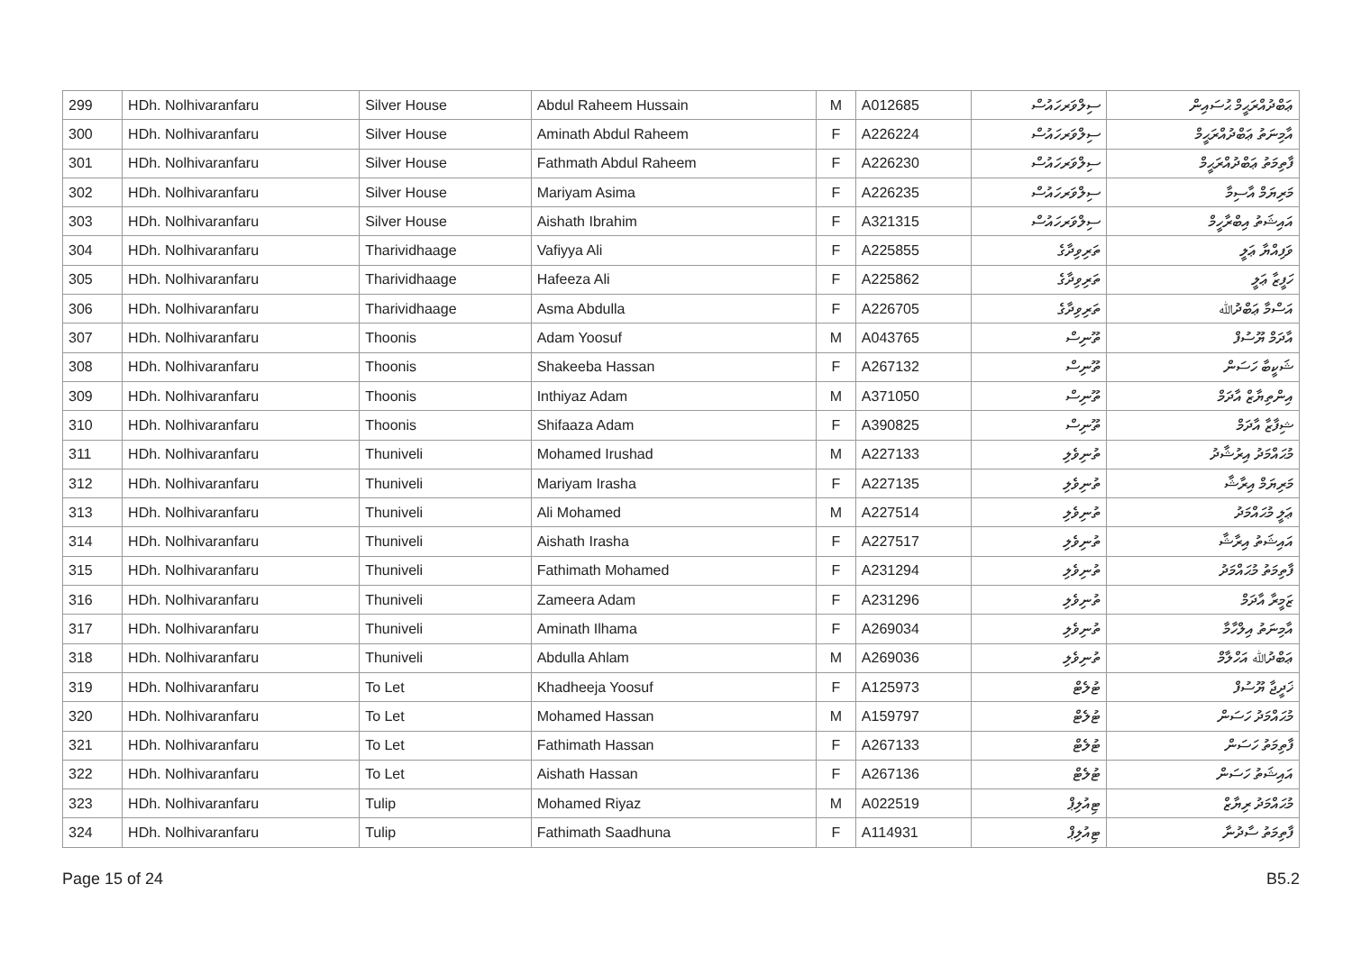| 299 | HDh. Nolhivaranfaru | Silver House | Abdul Raheem Hussain | M | A012685 | ސިލްވަރހައުސް | ޢަބްދުއްރަޙީމް ޙުސައިން |
| 300 | HDh. Nolhivaranfaru | Silver House | Aminath Abdul Raheem | F | A226224 | ސިލްވަރހައުސް | އާމިނަތު ޢަބްދުއްރަޙީމް |
| 301 | HDh. Nolhivaranfaru | Silver House | Fathmath Abdul Raheem | F | A226230 | ސިލްވަރހައުސް | ފާތިމަތު ޢަބްދުއްރަޙީމް |
| 302 | HDh. Nolhivaranfaru | Silver House | Mariyam Asima | F | A226235 | ސިލްވަރހައުސް | މަރިޔަމް އާސިމާ |
| 303 | HDh. Nolhivaranfaru | Silver House | Aishath Ibrahim | F | A321315 | ސިލްވަރހައުސް | އައިޝަތު އިބްރާހީމް |
| 304 | HDh. Nolhivaranfaru | Tharividhaage | Vafiyya Ali | F | A225855 | ތަރިވިދާގެ | ވަފިއްޔާ ޢަލީ |
| 305 | HDh. Nolhivaranfaru | Tharividhaage | Hafeeza Ali | F | A225862 | ތަރިވިދާގެ | ހަފީޒާ ޢަލީ |
| 306 | HDh. Nolhivaranfaru | Tharividhaage | Asma Abdulla | F | A226705 | ތަރިވިދާގެ | އަސްމާ ޢަބްދުﷲ |
| 307 | HDh. Nolhivaranfaru | Thoonis | Adam Yoosuf | M | A043765 | ތޫނިސް | އާދަމް ޔޫސުފް |
| 308 | HDh. Nolhivaranfaru | Thoonis | Shakeeba Hassan | F | A267132 | ތޫނިސް | ޝަކީބާ ހަސަން |
| 309 | HDh. Nolhivaranfaru | Thoonis | Inthiyaz Adam | M | A371050 | ތޫނިސް | އިންތިޔާޒް އާދަމް |
| 310 | HDh. Nolhivaranfaru | Thoonis | Shifaaza Adam | F | A390825 | ތޫނިސް | ޝިފާޒާ އާދަމް |
| 311 | HDh. Nolhivaranfaru | Thuniveli | Mohamed Irushad | M | A227133 | ތުނިވެލި | މުޙައްމަދު އިރުޝާދު |
| 312 | HDh. Nolhivaranfaru | Thuniveli | Mariyam Irasha | F | A227135 | ތުނިވެލި | މަރިޔަމް އިރާޝާ |
| 313 | HDh. Nolhivaranfaru | Thuniveli | Ali Mohamed | M | A227514 | ތުނިވެލި | ޢަލީ މުޙައްމަދު |
| 314 | HDh. Nolhivaranfaru | Thuniveli | Aishath Irasha | F | A227517 | ތުނިވެލި | އައިޝަތު އިރާޝާ |
| 315 | HDh. Nolhivaranfaru | Thuniveli | Fathimath Mohamed | F | A231294 | ތުނިވެލި | ފާތިމަތު މުޙައްމަދު |
| 316 | HDh. Nolhivaranfaru | Thuniveli | Zameera Adam | F | A231296 | ތުނިވެލި | ޒަމީރާ އާދަމް |
| 317 | HDh. Nolhivaranfaru | Thuniveli | Aminath Ilhama | F | A269034 | ތުނިވެލި | އާމިނަތު އިލްހާމާ |
| 318 | HDh. Nolhivaranfaru | Thuniveli | Abdulla Ahlam | M | A269036 | ތުނިވެލި | ޢަބްދުﷲ އަހްލާމް |
| 319 | HDh. Nolhivaranfaru | To Let | Khadheeja Yoosuf | F | A125973 | ޓުލެޓް | ޚަދީޖާ ޔޫސުފް |
| 320 | HDh. Nolhivaranfaru | To Let | Mohamed Hassan | M | A159797 | ޓުލެޓް | މުޙައްމަދު ހަސަން |
| 321 | HDh. Nolhivaranfaru | To Let | Fathimath Hassan | F | A267133 | ޓުލެޓް | ފާތިމަތު ހަސަން |
| 322 | HDh. Nolhivaranfaru | To Let | Aishath Hassan | F | A267136 | ޓުލެޓް | އައިޝަތު ހަސަން |
| 323 | HDh. Nolhivaranfaru | Tulip | Mohamed Riyaz | M | A022519 | ޓިއުލިޕް | މުޙައްމަދު ރިޔާޒް |
| 324 | HDh. Nolhivaranfaru | Tulip | Fathimath Saadhuna | F | A114931 | ޓިއުލިޕް | ފާތިމަތު ސާދުނާ |
Page 15 of 24 B5.2